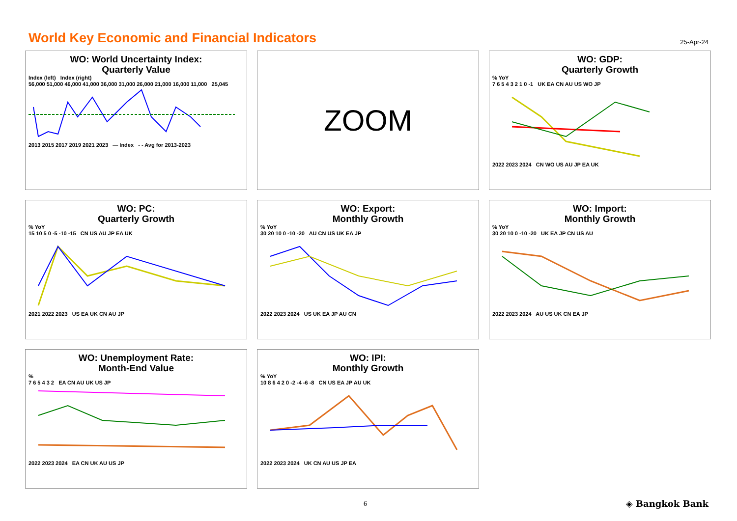World Key Economic and Financial Indicators
25-Apr-24
WO: World Uncertainty Index:
Quarterly Value
Index (left) Index (right)
56,000 51,000 46,000 41,000 36,000 31,000 26,000 21,000 16,000 11,000 25,045
2013 2015 2017 2019 2021 2023 — Index - - Avg for 2013-2023
ZOOM
WO: GDP:
Quarterly Growth
% YoY
7 6 5 4 3 2 1 0 -1 UK EA CN AU US WO JP
2022 2023 2024 CN WO US AU JP EA UK
WO: PC:
Quarterly Growth
% YoY
15 10 5 0 -5 -10 -15 CN US AU JP EA UK
2021 2022 2023 US EA UK CN AU JP
WO: Export:
Monthly Growth
% YoY
30 20 10 0 -10 -20 AU CN US UK EA JP
2022 2023 2024 US UK EA JP AU CN
WO: Import:
Monthly Growth
% YoY
30 20 10 0 -10 -20 UK EA JP CN US AU
2022 2023 2024 AU US UK CN EA JP
WO: Unemployment Rate:
Month-End Value
%
7 6 5 4 3 2 EA CN AU UK US JP
2022 2023 2024 EA CN UK AU US JP
WO: IPI:
Monthly Growth
% YoY
10 8 6 4 2 0 -2 -4 -6 -8 CN US EA JP AU UK
2022 2023 2024 UK CN AU US JP EA
6 ◈ Bangkok Bank